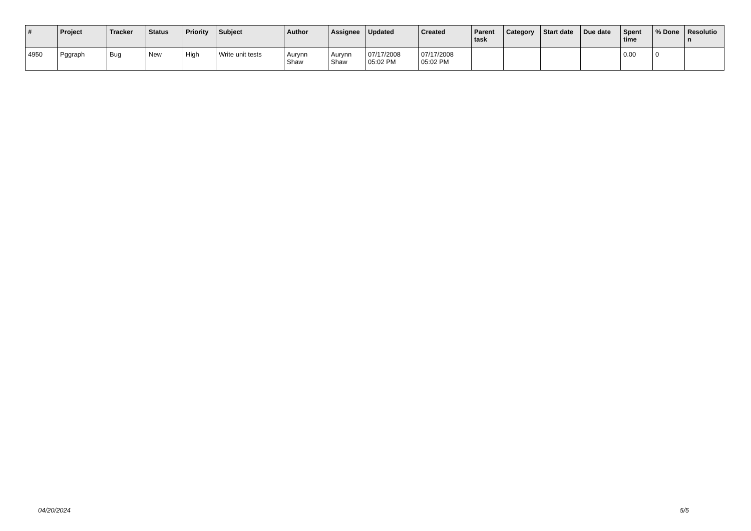| # | Project | Tracker | Status | Priority | Subject | Author | Assignee | Updated | Created | Parent task | Category | Start date | Due date | Spent time | % Done | Resolutio n |
| --- | --- | --- | --- | --- | --- | --- | --- | --- | --- | --- | --- | --- | --- | --- | --- | --- |
| 4950 | Pggraph | Bug | New | High | Write unit tests | Aurynn Shaw | Aurynn Shaw | 07/17/2008 05:02 PM | 07/17/2008 05:02 PM | | | | | 0.00 | 0 | |
04/20/2024 5/5